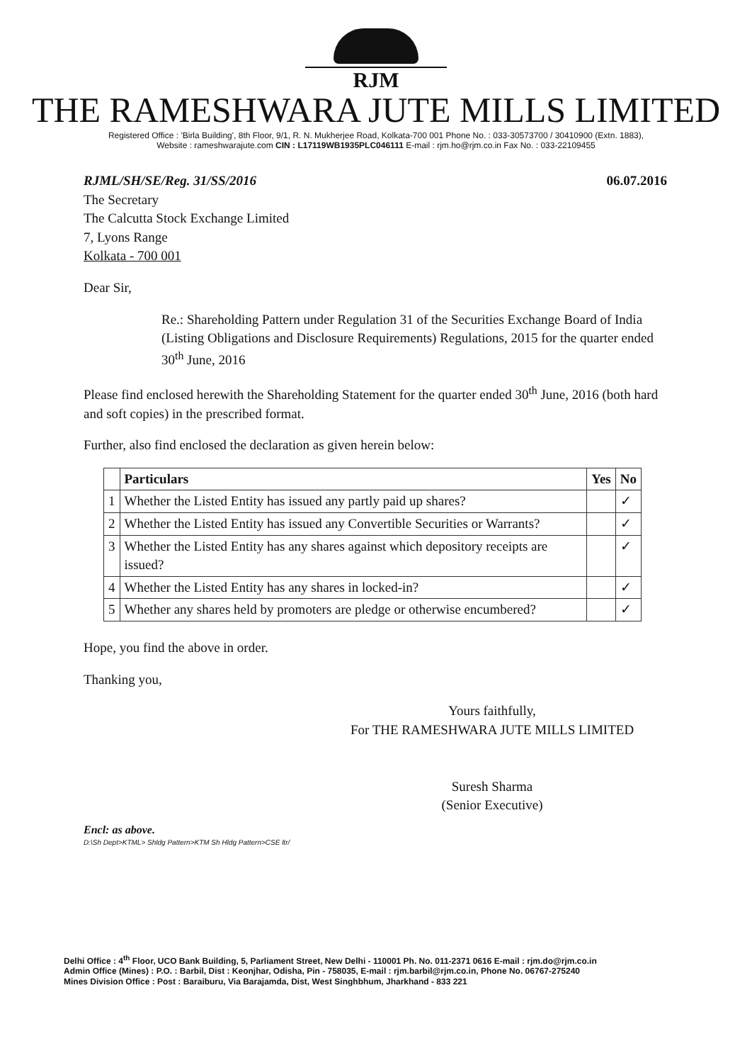RJM
THE RAMESHWARA JUTE MILLS LIMITED
Registered Office : 'Birla Building', 8th Floor, 9/1, R. N. Mukherjee Road, Kolkata-700 001 Phone No. : 033-30573700 / 30410900 (Extn. 1883),
Website : rameshwarajute.com CIN : L17119WB1935PLC046111 E-mail : rjm.ho@rjm.co.in Fax No. : 033-22109455
RJML/SH/SE/Reg. 31/SS/2016 06.07.2016
The Secretary
The Calcutta Stock Exchange Limited
7, Lyons Range
Kolkata - 700 001
Dear Sir,
Re.: Shareholding Pattern under Regulation 31 of the Securities Exchange Board of India (Listing Obligations and Disclosure Requirements) Regulations, 2015 for the quarter ended 30<sup>th</sup> June, 2016
Please find enclosed herewith the Shareholding Statement for the quarter ended 30<sup>th</sup> June, 2016 (both hard and soft copies) in the prescribed format.
Further, also find enclosed the declaration as given herein below:
| | Particulars | Yes | No |
| --- | --- | --- | --- |
| 1 | Whether the Listed Entity has issued any partly paid up shares? | | ✓ |
| 2 | Whether the Listed Entity has issued any Convertible Securities or Warrants? | | ✓ |
| 3 | Whether the Listed Entity has any shares against which depository receipts are issued? | | ✓ |
| 4 | Whether the Listed Entity has any shares in locked-in? | | ✓ |
| 5 | Whether any shares held by promoters are pledge or otherwise encumbered? | | ✓ |
Hope, you find the above in order.
Thanking you,
Yours faithfully,
For THE RAMESHWARA JUTE MILLS LIMITED
Suresh Sharma
(Senior Executive)
Encl: as above.
D:\Sh Dept>KTML> Shldg Pattern>KTM Sh Hldg Pattern>CSE ltr/
Delhi Office : 4<sup>th</sup> Floor, UCO Bank Building, 5, Parliament Street, New Delhi - 110001 Ph. No. 011-2371 0616 E-mail : rjm.do@rjm.co.in
Admin Office (Mines) : P.O. : Barbil, Dist : Keonjhar, Odisha, Pin - 758035, E-mail : rjm.barbil@rjm.co.in, Phone No. 06767-275240
Mines Division Office : Post : Baraiburu, Via Barajamda, Dist, West Singhbhum, Jharkhand - 833 221